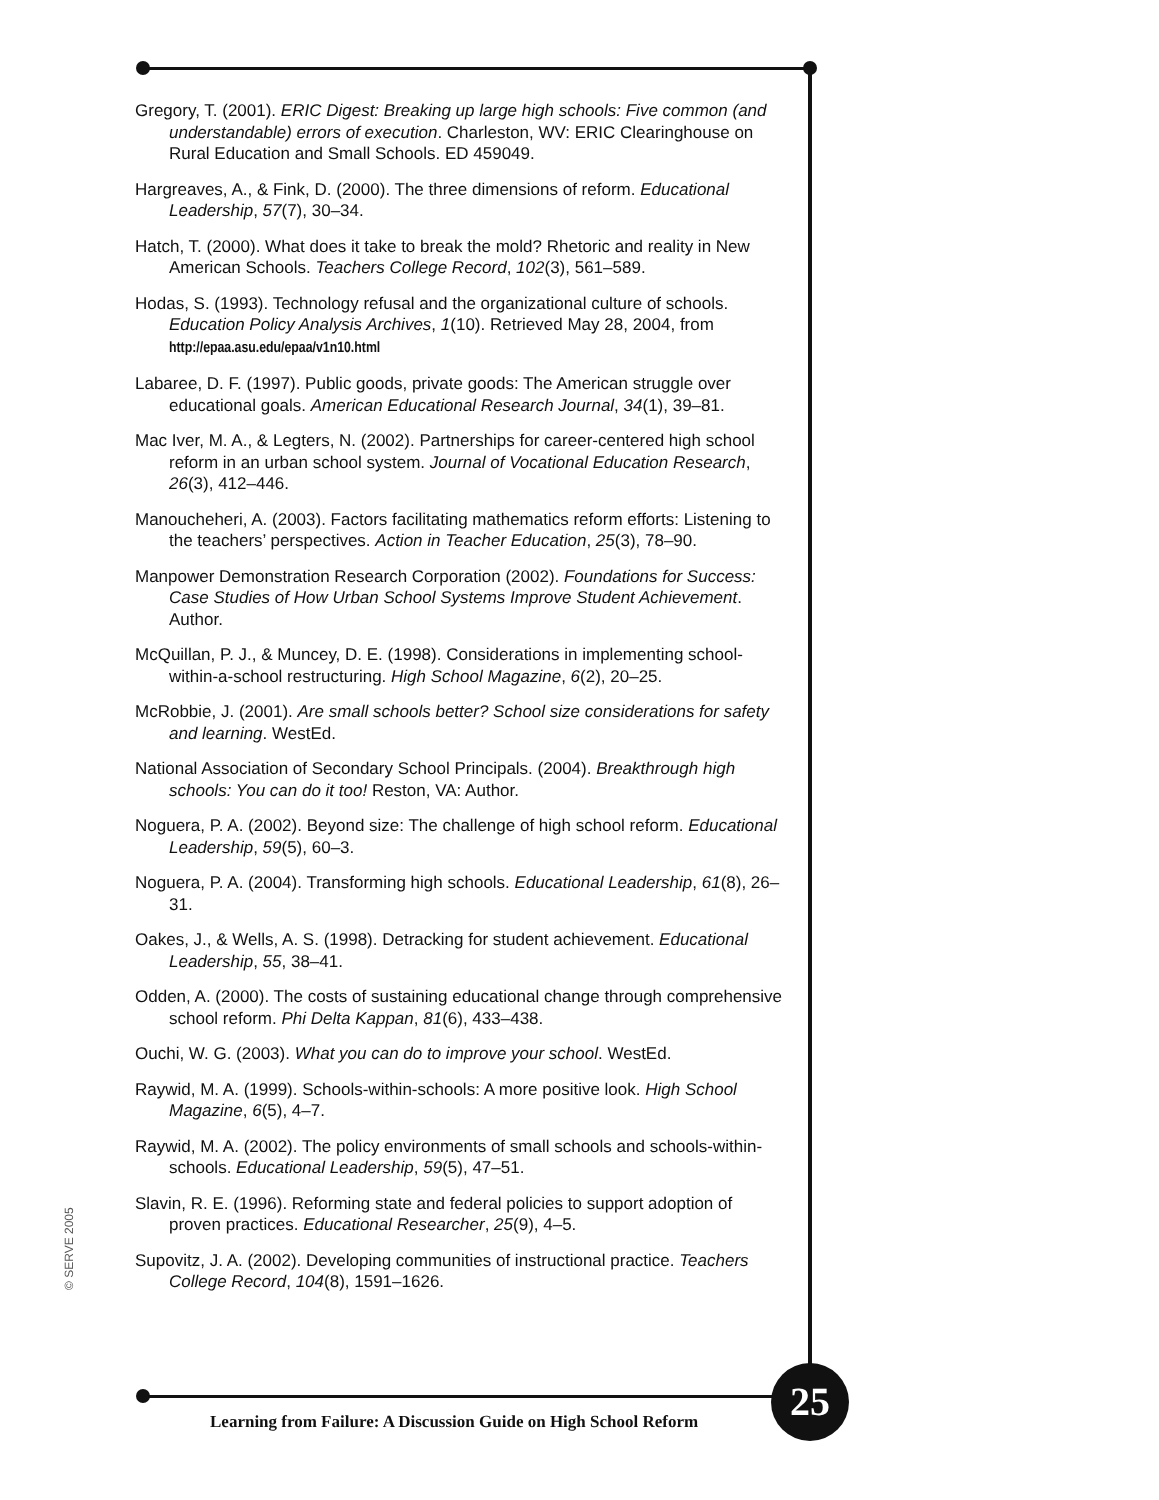Gregory, T. (2001). ERIC Digest: Breaking up large high schools: Five common (and understandable) errors of execution. Charleston, WV: ERIC Clearinghouse on Rural Education and Small Schools. ED 459049.
Hargreaves, A., & Fink, D. (2000). The three dimensions of reform. Educational Leadership, 57(7), 30–34.
Hatch, T. (2000). What does it take to break the mold? Rhetoric and reality in New American Schools. Teachers College Record, 102(3), 561–589.
Hodas, S. (1993). Technology refusal and the organizational culture of schools. Education Policy Analysis Archives, 1(10). Retrieved May 28, 2004, from http://epaa.asu.edu/epaa/v1n10.html
Labaree, D. F. (1997). Public goods, private goods: The American struggle over educational goals. American Educational Research Journal, 34(1), 39–81.
Mac Iver, M. A., & Legters, N. (2002). Partnerships for career-centered high school reform in an urban school system. Journal of Vocational Education Research, 26(3), 412–446.
Manoucheheri, A. (2003). Factors facilitating mathematics reform efforts: Listening to the teachers’ perspectives. Action in Teacher Education, 25(3), 78–90.
Manpower Demonstration Research Corporation (2002). Foundations for Success: Case Studies of How Urban School Systems Improve Student Achievement. Author.
McQuillan, P. J., & Muncey, D. E. (1998). Considerations in implementing school-within-a-school restructuring. High School Magazine, 6(2), 20–25.
McRobbie, J. (2001). Are small schools better? School size considerations for safety and learning. WestEd.
National Association of Secondary School Principals. (2004). Breakthrough high schools: You can do it too! Reston, VA: Author.
Noguera, P. A. (2002). Beyond size: The challenge of high school reform. Educational Leadership, 59(5), 60–3.
Noguera, P. A. (2004). Transforming high schools. Educational Leadership, 61(8), 26–31.
Oakes, J., & Wells, A. S. (1998). Detracking for student achievement. Educational Leadership, 55, 38–41.
Odden, A. (2000). The costs of sustaining educational change through comprehensive school reform. Phi Delta Kappan, 81(6), 433–438.
Ouchi, W. G. (2003). What you can do to improve your school. WestEd.
Raywid, M. A. (1999). Schools-within-schools: A more positive look. High School Magazine, 6(5), 4–7.
Raywid, M. A. (2002). The policy environments of small schools and schools-within-schools. Educational Leadership, 59(5), 47–51.
Slavin, R. E. (1996). Reforming state and federal policies to support adoption of proven practices. Educational Researcher, 25(9), 4–5.
Supovitz, J. A. (2002). Developing communities of instructional practice. Teachers College Record, 104(8), 1591–1626.
© SERVE 2005
Learning from Failure: A Discussion Guide on High School Reform
25